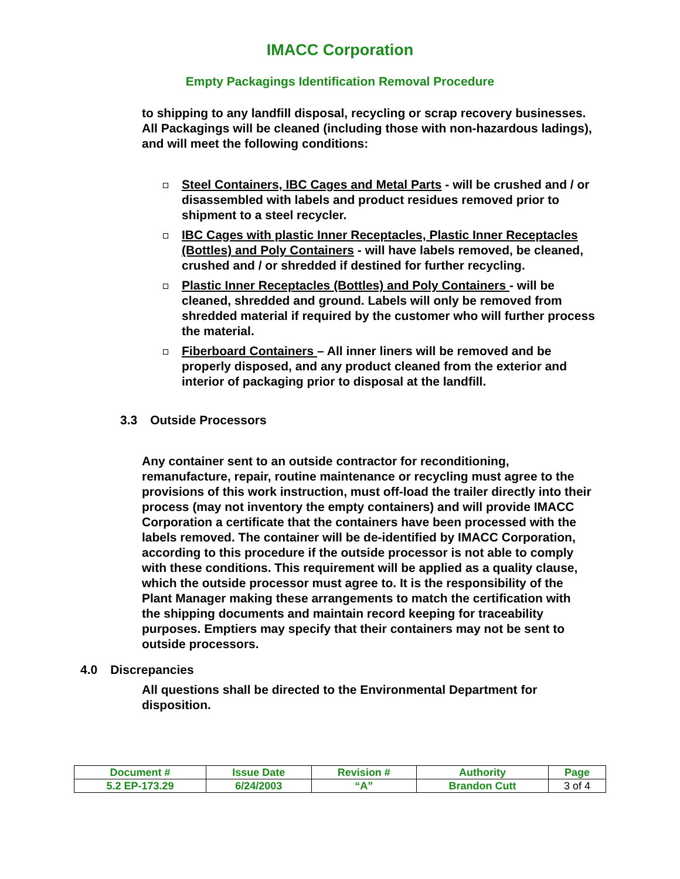IMACC Corporation
Empty Packagings Identification Removal Procedure
to shipping to any landfill disposal, recycling or scrap recovery businesses. All Packagings will be cleaned (including those with non-hazardous ladings), and will meet the following conditions:
Steel Containers, IBC Cages and Metal Parts - will be crushed and / or disassembled with labels and product residues removed prior to shipment to a steel recycler.
IBC Cages with plastic Inner Receptacles, Plastic Inner Receptacles (Bottles) and Poly Containers - will have labels removed, be cleaned, crushed and / or shredded if destined for further recycling.
Plastic Inner Receptacles (Bottles) and Poly Containers - will be cleaned, shredded and ground. Labels will only be removed from shredded material if required by the customer who will further process the material.
Fiberboard Containers – All inner liners will be removed and be properly disposed, and any product cleaned from the exterior and interior of packaging prior to disposal at the landfill.
3.3 Outside Processors
Any container sent to an outside contractor for reconditioning, remanufacture, repair, routine maintenance or recycling must agree to the provisions of this work instruction, must off-load the trailer directly into their process (may not inventory the empty containers) and will provide IMACC Corporation a certificate that the containers have been processed with the labels removed. The container will be de-identified by IMACC Corporation, according to this procedure if the outside processor is not able to comply with these conditions. This requirement will be applied as a quality clause, which the outside processor must agree to. It is the responsibility of the Plant Manager making these arrangements to match the certification with the shipping documents and maintain record keeping for traceability purposes. Emptiers may specify that their containers may not be sent to outside processors.
4.0 Discrepancies
All questions shall be directed to the Environmental Department for disposition.
| Document # | Issue Date | Revision # | Authority | Page |
| --- | --- | --- | --- | --- |
| 5.2 EP-173.29 | 6/24/2003 | “A” | Brandon Cutt | 3 of 4 |